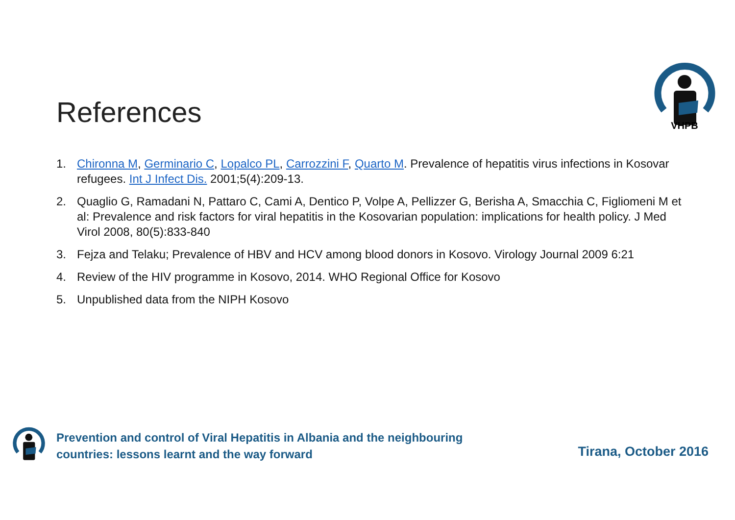References
VHPB
1. Chironna M, Germinario C, Lopalco PL, Carrozzini F, Quarto M. Prevalence of hepatitis virus infections in Kosovar refugees. Int J Infect Dis. 2001;5(4):209-13.
2. Quaglio G, Ramadani N, Pattaro C, Cami A, Dentico P, Volpe A, Pellizzer G, Berisha A, Smacchia C, Figliomeni M et al: Prevalence and risk factors for viral hepatitis in the Kosovarian population: implications for health policy. J Med Virol 2008, 80(5):833-840
3. Fejza and Telaku; Prevalence of HBV and HCV among blood donors in Kosovo. Virology Journal 2009 6:21
4. Review of the HIV programme in Kosovo, 2014. WHO Regional Office for Kosovo
5. Unpublished data from the NIPH Kosovo
Prevention and control of Viral Hepatitis in Albania and the neighbouring countries: lessons learnt and the way forward
Tirana, October 2016